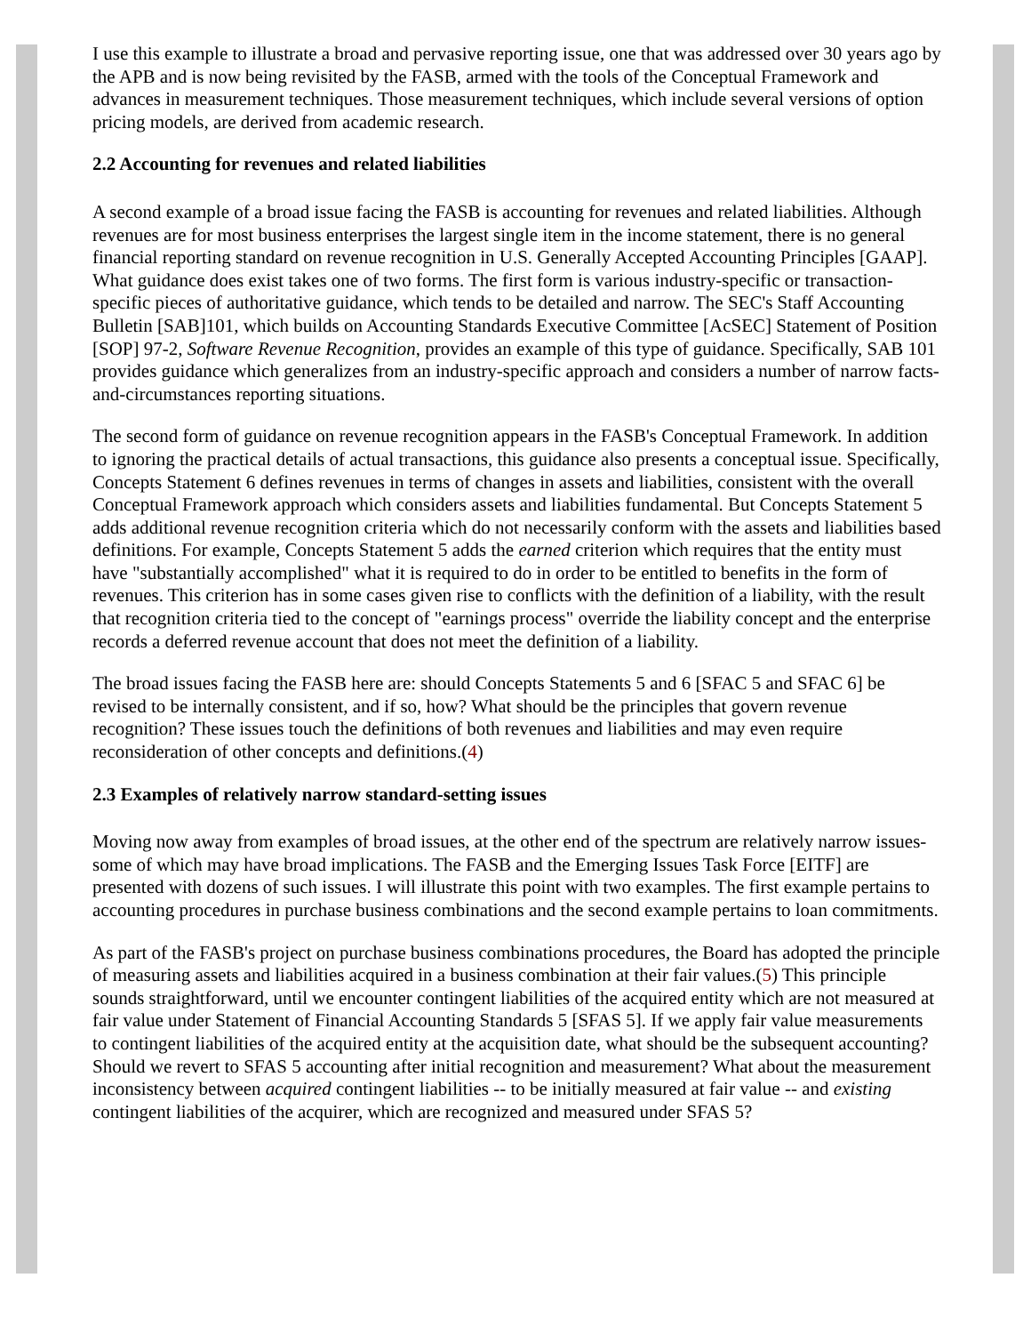I use this example to illustrate a broad and pervasive reporting issue, one that was addressed over 30 years ago by the APB and is now being revisited by the FASB, armed with the tools of the Conceptual Framework and advances in measurement techniques. Those measurement techniques, which include several versions of option pricing models, are derived from academic research.
2.2 Accounting for revenues and related liabilities
A second example of a broad issue facing the FASB is accounting for revenues and related liabilities. Although revenues are for most business enterprises the largest single item in the income statement, there is no general financial reporting standard on revenue recognition in U.S. Generally Accepted Accounting Principles [GAAP]. What guidance does exist takes one of two forms. The first form is various industry-specific or transaction-specific pieces of authoritative guidance, which tends to be detailed and narrow. The SEC's Staff Accounting Bulletin [SAB]101, which builds on Accounting Standards Executive Committee [AcSEC] Statement of Position [SOP] 97-2, Software Revenue Recognition, provides an example of this type of guidance. Specifically, SAB 101 provides guidance which generalizes from an industry-specific approach and considers a number of narrow facts-and-circumstances reporting situations.
The second form of guidance on revenue recognition appears in the FASB's Conceptual Framework. In addition to ignoring the practical details of actual transactions, this guidance also presents a conceptual issue. Specifically, Concepts Statement 6 defines revenues in terms of changes in assets and liabilities, consistent with the overall Conceptual Framework approach which considers assets and liabilities fundamental. But Concepts Statement 5 adds additional revenue recognition criteria which do not necessarily conform with the assets and liabilities based definitions. For example, Concepts Statement 5 adds the earned criterion which requires that the entity must have "substantially accomplished" what it is required to do in order to be entitled to benefits in the form of revenues. This criterion has in some cases given rise to conflicts with the definition of a liability, with the result that recognition criteria tied to the concept of "earnings process" override the liability concept and the enterprise records a deferred revenue account that does not meet the definition of a liability.
The broad issues facing the FASB here are: should Concepts Statements 5 and 6 [SFAC 5 and SFAC 6] be revised to be internally consistent, and if so, how? What should be the principles that govern revenue recognition? These issues touch the definitions of both revenues and liabilities and may even require reconsideration of other concepts and definitions.(4)
2.3 Examples of relatively narrow standard-setting issues
Moving now away from examples of broad issues, at the other end of the spectrum are relatively narrow issues-some of which may have broad implications. The FASB and the Emerging Issues Task Force [EITF] are presented with dozens of such issues. I will illustrate this point with two examples. The first example pertains to accounting procedures in purchase business combinations and the second example pertains to loan commitments.
As part of the FASB's project on purchase business combinations procedures, the Board has adopted the principle of measuring assets and liabilities acquired in a business combination at their fair values.(5) This principle sounds straightforward, until we encounter contingent liabilities of the acquired entity which are not measured at fair value under Statement of Financial Accounting Standards 5 [SFAS 5]. If we apply fair value measurements to contingent liabilities of the acquired entity at the acquisition date, what should be the subsequent accounting? Should we revert to SFAS 5 accounting after initial recognition and measurement? What about the measurement inconsistency between acquired contingent liabilities -- to be initially measured at fair value -- and existing contingent liabilities of the acquirer, which are recognized and measured under SFAS 5?